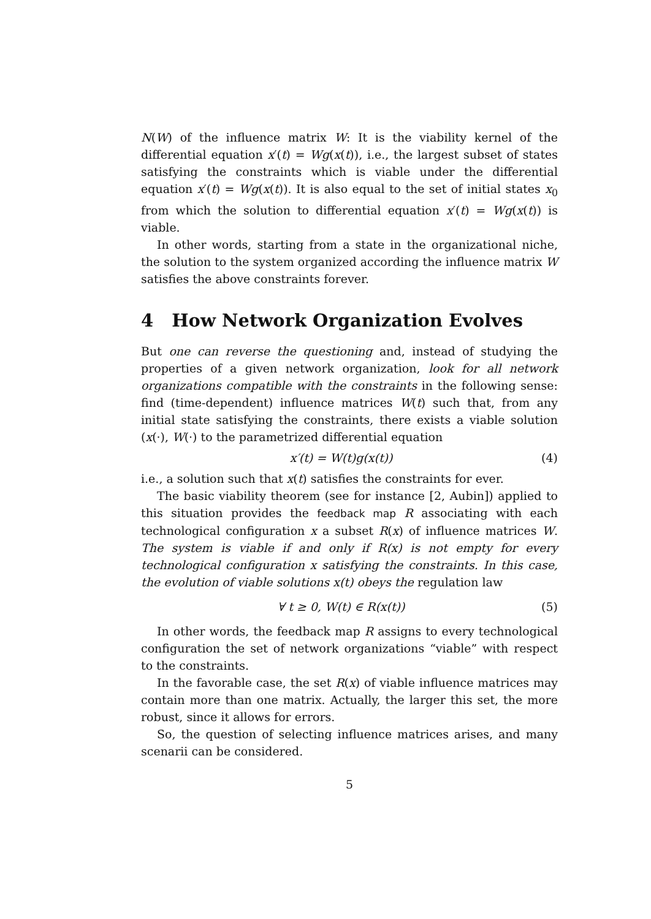N(W) of the influence matrix W: It is the viability kernel of the differential equation x′(t) = Wg(x(t)), i.e., the largest subset of states satisfying the constraints which is viable under the differential equation x′(t) = Wg(x(t)). It is also equal to the set of initial states x<sub>0</sub> from which the solution to differential equation x′(t) = Wg(x(t)) is viable.
In other words, starting from a state in the organizational niche, the solution to the system organized according the influence matrix W satisfies the above constraints forever.
4 How Network Organization Evolves
But one can reverse the questioning and, instead of studying the properties of a given network organization, look for all network organizations compatible with the constraints in the following sense: find (time-dependent) influence matrices W(t) such that, from any initial state satisfying the constraints, there exists a viable solution (x(·), W(·) to the parametrized differential equation
x′(t) = W(t)g(x(t)) (4)
i.e., a solution such that x(t) satisfies the constraints for ever.
The basic viability theorem (see for instance [2, Aubin]) applied to this situation provides the feedback map R associating with each technological configuration x a subset R(x) of influence matrices W. The system is viable if and only if R(x) is not empty for every technological configuration x satisfying the constraints. In this case, the evolution of viable solutions x(t) obeys the regulation law
∀ t ≥ 0, W(t) ∈ R(x(t)) (5)
In other words, the feedback map R assigns to every technological configuration the set of network organizations “viable” with respect to the constraints.
In the favorable case, the set R(x) of viable influence matrices may contain more than one matrix. Actually, the larger this set, the more robust, since it allows for errors.
So, the question of selecting influence matrices arises, and many scenarii can be considered.
5